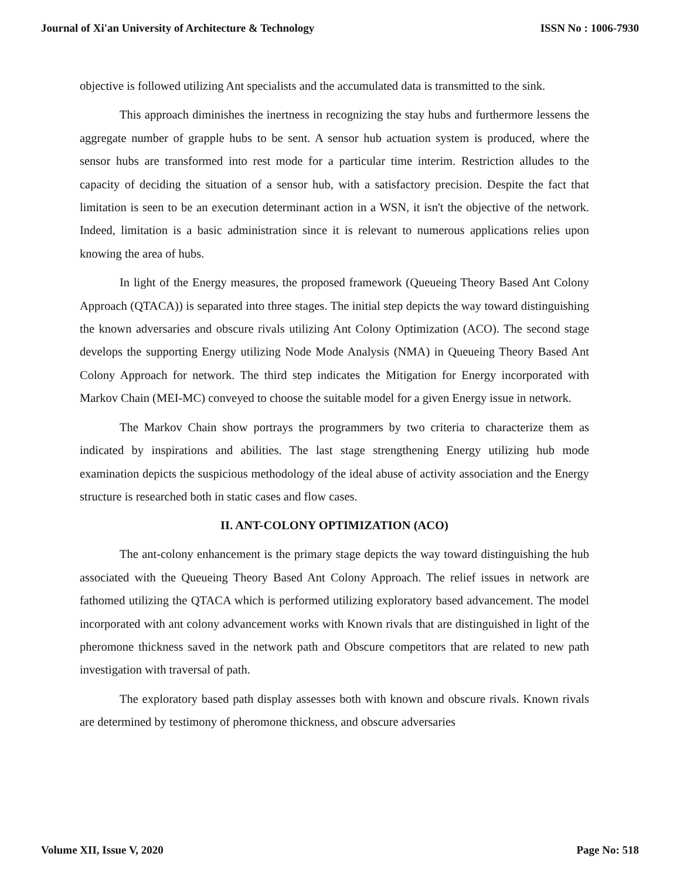Journal of Xi'an University of Architecture & Technology ISSN No : 1006-7930
objective is followed utilizing Ant specialists and the accumulated data is transmitted to the sink.
This approach diminishes the inertness in recognizing the stay hubs and furthermore lessens the aggregate number of grapple hubs to be sent. A sensor hub actuation system is produced, where the sensor hubs are transformed into rest mode for a particular time interim. Restriction alludes to the capacity of deciding the situation of a sensor hub, with a satisfactory precision. Despite the fact that limitation is seen to be an execution determinant action in a WSN, it isn't the objective of the network. Indeed, limitation is a basic administration since it is relevant to numerous applications relies upon knowing the area of hubs.
In light of the Energy measures, the proposed framework (Queueing Theory Based Ant Colony Approach (QTACA)) is separated into three stages. The initial step depicts the way toward distinguishing the known adversaries and obscure rivals utilizing Ant Colony Optimization (ACO). The second stage develops the supporting Energy utilizing Node Mode Analysis (NMA) in Queueing Theory Based Ant Colony Approach for network. The third step indicates the Mitigation for Energy incorporated with Markov Chain (MEI-MC) conveyed to choose the suitable model for a given Energy issue in network.
The Markov Chain show portrays the programmers by two criteria to characterize them as indicated by inspirations and abilities. The last stage strengthening Energy utilizing hub mode examination depicts the suspicious methodology of the ideal abuse of activity association and the Energy structure is researched both in static cases and flow cases.
II. ANT-COLONY OPTIMIZATION (ACO)
The ant-colony enhancement is the primary stage depicts the way toward distinguishing the hub associated with the Queueing Theory Based Ant Colony Approach. The relief issues in network are fathomed utilizing the QTACA which is performed utilizing exploratory based advancement. The model incorporated with ant colony advancement works with Known rivals that are distinguished in light of the pheromone thickness saved in the network path and Obscure competitors that are related to new path investigation with traversal of path.
The exploratory based path display assesses both with known and obscure rivals. Known rivals are determined by testimony of pheromone thickness, and obscure adversaries
Volume XII, Issue V, 2020 Page No: 518